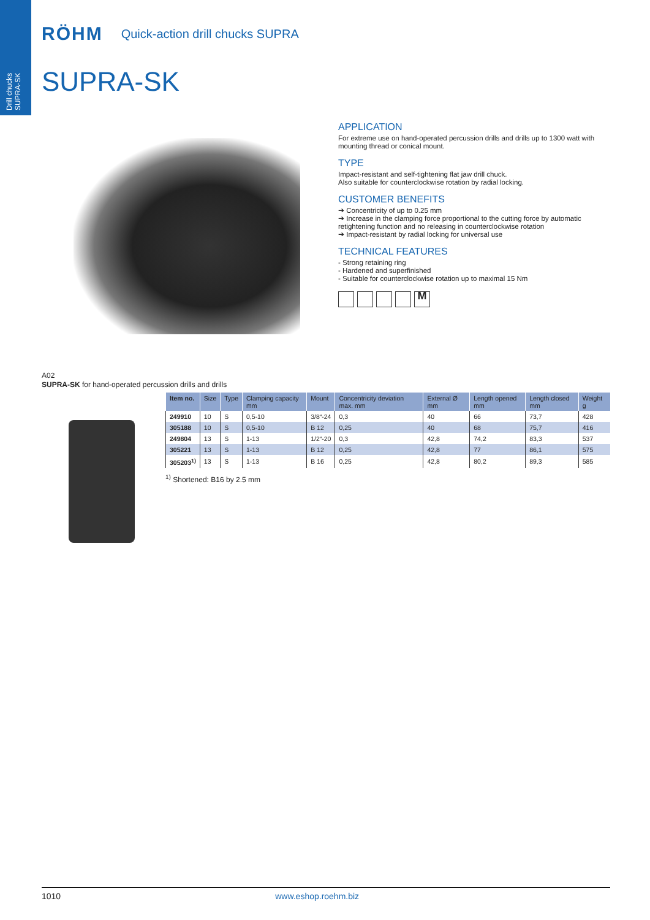Drill chucks
SUPRA-SK
RÖHM Quick-action drill chucks SUPRA
SUPRA-SK
APPLICATION
For extreme use on hand-operated percussion drills and drills up to 1300 watt with mounting thread or conical mount.
TYPE
Impact-resistant and self-tightening flat jaw drill chuck.
Also suitable for counterclockwise rotation by radial locking.
CUSTOMER BENEFITS
➔ Concentricity of up to 0.25 mm
➔ Increase in the clamping force proportional to the cutting force by automatic retightening function and no releasing in counterclockwise rotation
➔ Impact-resistant by radial locking for universal use
TECHNICAL FEATURES
- Strong retaining ring
- Hardened and superfinished
- Suitable for counterclockwise rotation up to maximal 15 Nm
M
A02
SUPRA-SK for hand-operated percussion drills and drills
| Item no. | Size | Type | Clamping capacity mm | Mount | Concentricity deviation max. mm | External Ø mm | Length opened mm | Length closed mm | Weight g |
| --- | --- | --- | --- | --- | --- | --- | --- | --- | --- |
| 249910 | 10 | S | 0,5-10 | 3/8“-24 | 0,3 | 40 | 66 | 73,7 | 428 |
| 305188 | 10 | S | 0,5-10 | B 12 | 0,25 | 40 | 68 | 75,7 | 416 |
| 249804 | 13 | S | 1-13 | 1/2“-20 | 0,3 | 42,8 | 74,2 | 83,3 | 537 |
| 305221 | 13 | S | 1-13 | B 12 | 0,25 | 42,8 | 77 | 86,1 | 575 |
| 305203<sup>1)</sup> | 13 | S | 1-13 | B 16 | 0,25 | 42,8 | 80,2 | 89,3 | 585 |
<sup>1)</sup> Shortened: B16 by 2.5 mm
1010 www.eshop.roehm.biz